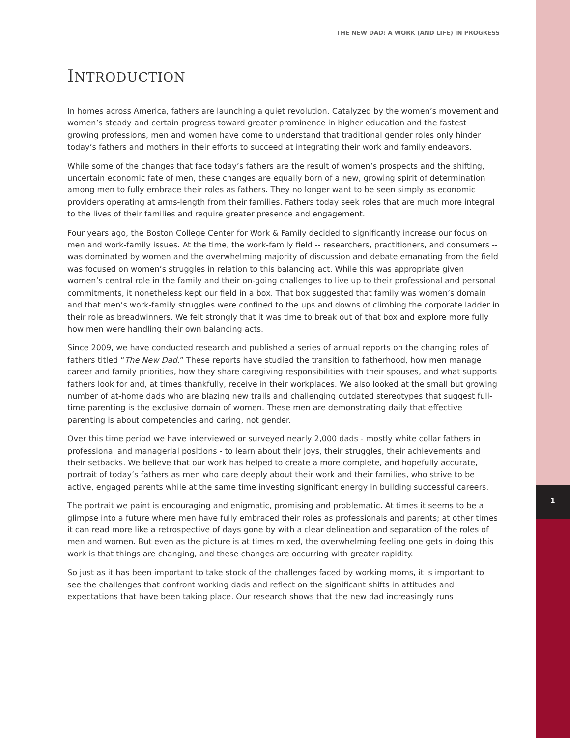THE NEW DAD: A WORK (AND LIFE) IN PROGRESS
INTRODUCTION
In homes across America, fathers are launching a quiet revolution. Catalyzed by the women’s movement and women’s steady and certain progress toward greater prominence in higher education and the fastest growing professions, men and women have come to understand that traditional gender roles only hinder today’s fathers and mothers in their efforts to succeed at integrating their work and family endeavors.
While some of the changes that face today’s fathers are the result of women’s prospects and the shifting, uncertain economic fate of men, these changes are equally born of a new, growing spirit of determination among men to fully embrace their roles as fathers. They no longer want to be seen simply as economic providers operating at arms-length from their families. Fathers today seek roles that are much more integral to the lives of their families and require greater presence and engagement.
Four years ago, the Boston College Center for Work & Family decided to significantly increase our focus on men and work-family issues. At the time, the work-family field -- researchers, practitioners, and consumers -- was dominated by women and the overwhelming majority of discussion and debate emanating from the field was focused on women’s struggles in relation to this balancing act. While this was appropriate given women’s central role in the family and their on-going challenges to live up to their professional and personal commitments, it nonetheless kept our field in a box. That box suggested that family was women’s domain and that men’s work-family struggles were confined to the ups and downs of climbing the corporate ladder in their role as breadwinners. We felt strongly that it was time to break out of that box and explore more fully how men were handling their own balancing acts.
Since 2009, we have conducted research and published a series of annual reports on the changing roles of fathers titled “The New Dad.” These reports have studied the transition to fatherhood, how men manage career and family priorities, how they share caregiving responsibilities with their spouses, and what supports fathers look for and, at times thankfully, receive in their workplaces. We also looked at the small but growing number of at-home dads who are blazing new trails and challenging outdated stereotypes that suggest full-time parenting is the exclusive domain of women. These men are demonstrating daily that effective parenting is about competencies and caring, not gender.
Over this time period we have interviewed or surveyed nearly 2,000 dads - mostly white collar fathers in professional and managerial positions - to learn about their joys, their struggles, their achievements and their setbacks. We believe that our work has helped to create a more complete, and hopefully accurate, portrait of today’s fathers as men who care deeply about their work and their families, who strive to be active, engaged parents while at the same time investing significant energy in building successful careers.
The portrait we paint is encouraging and enigmatic, promising and problematic. At times it seems to be a glimpse into a future where men have fully embraced their roles as professionals and parents; at other times it can read more like a retrospective of days gone by with a clear delineation and separation of the roles of men and women. But even as the picture is at times mixed, the overwhelming feeling one gets in doing this work is that things are changing, and these changes are occurring with greater rapidity.
So just as it has been important to take stock of the challenges faced by working moms, it is important to see the challenges that confront working dads and reflect on the significant shifts in attitudes and expectations that have been taking place. Our research shows that the new dad increasingly runs
1